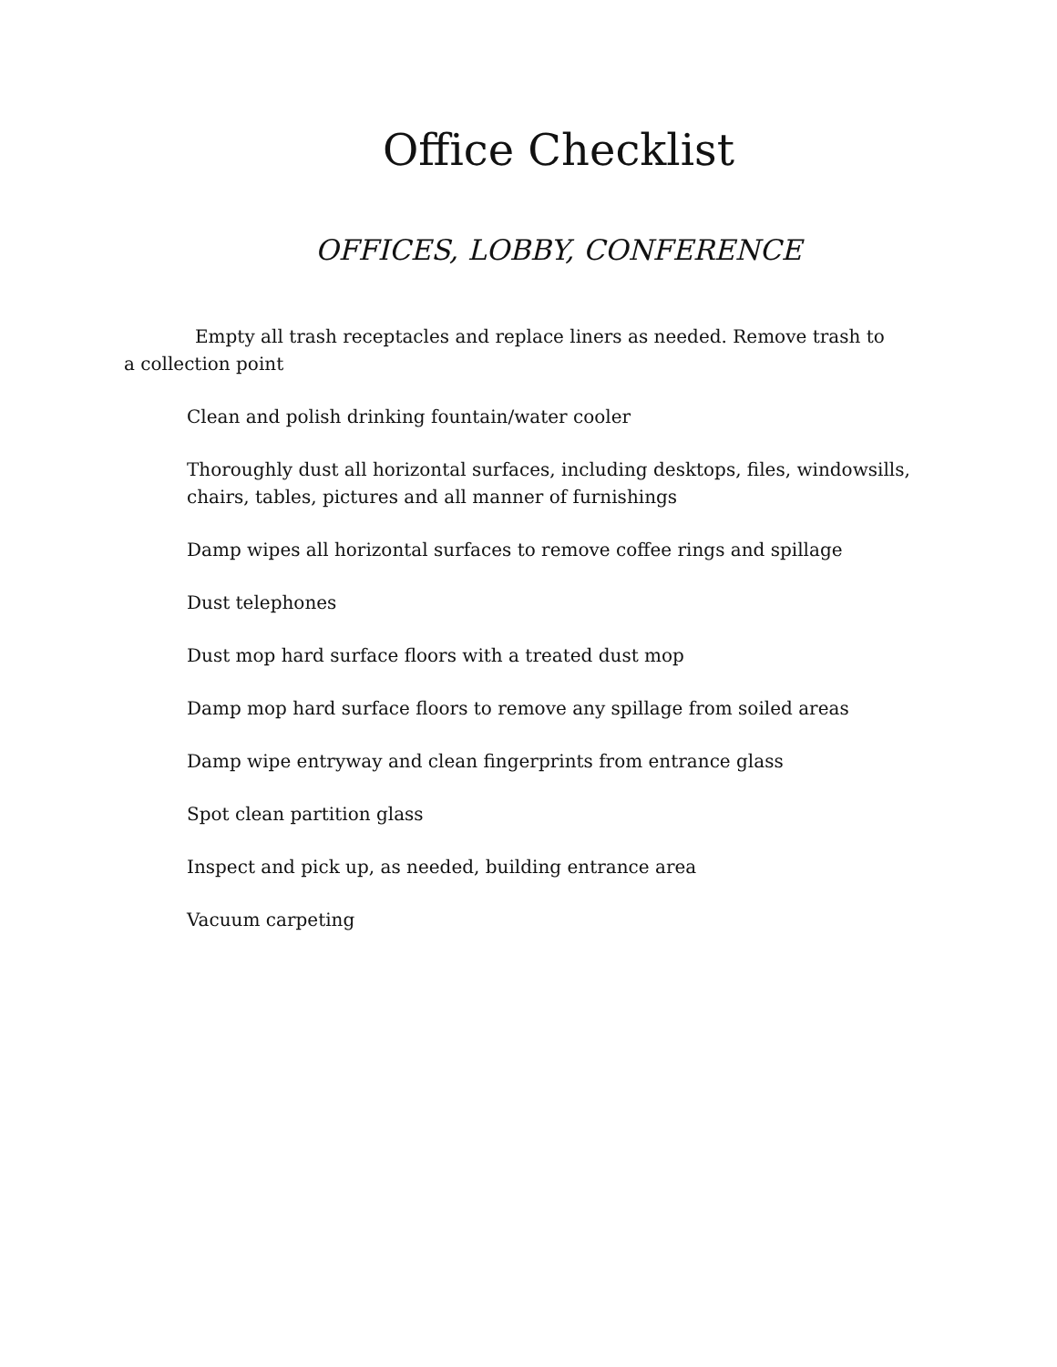Office Checklist
OFFICES, LOBBY, CONFERENCE
Empty all trash receptacles and replace liners as needed. Remove trash to a collection point
Clean and polish drinking fountain/water cooler
Thoroughly dust all horizontal surfaces, including desktops, files, windowsills, chairs, tables, pictures and all manner of furnishings
Damp wipes all horizontal surfaces to remove coffee rings and spillage
Dust telephones
Dust mop hard surface floors with a treated dust mop
Damp mop hard surface floors to remove any spillage from soiled areas
Damp wipe entryway and clean fingerprints from entrance glass
Spot clean partition glass
Inspect and pick up, as needed, building entrance area
Vacuum carpeting